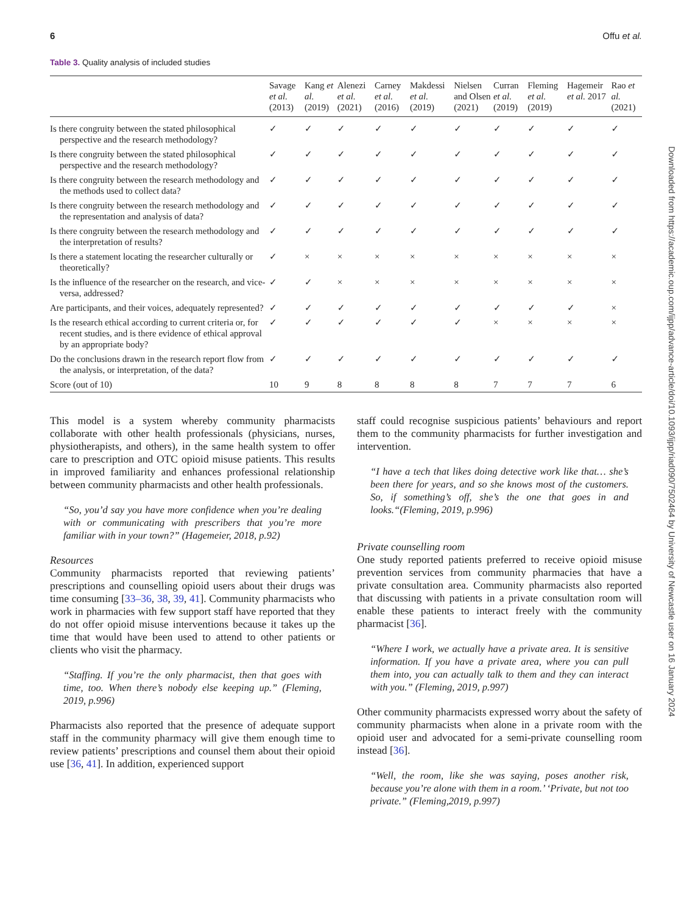6 Offu et al.
Table 3. Quality analysis of included studies
| | Savage et al. (2013) | Kang et al. (2019) | Alenezi et al. (2021) | Carney et al. (2016) | Makdessi et al. (2019) | Nielsen and Olsen (2021) | Curran et al. (2019) | Fleming et al. (2019) | Hagemeir et al. 2017 | Rao et al. (2021) |
| --- | --- | --- | --- | --- | --- | --- | --- | --- | --- | --- |
| Is there congruity between the stated philosophical perspective and the research methodology? | ✓ | ✓ | ✓ | ✓ | ✓ | ✓ | ✓ | ✓ | ✓ | ✓ |
| Is there congruity between the stated philosophical perspective and the research methodology? | ✓ | ✓ | ✓ | ✓ | ✓ | ✓ | ✓ | ✓ | ✓ | ✓ |
| Is there congruity between the research methodology and the methods used to collect data? | ✓ | ✓ | ✓ | ✓ | ✓ | ✓ | ✓ | ✓ | ✓ | ✓ |
| Is there congruity between the research methodology and the representation and analysis of data? | ✓ | ✓ | ✓ | ✓ | ✓ | ✓ | ✓ | ✓ | ✓ | ✓ |
| Is there congruity between the research methodology and the interpretation of results? | ✓ | ✓ | ✓ | ✓ | ✓ | ✓ | ✓ | ✓ | ✓ | ✓ |
| Is there a statement locating the researcher culturally or theoretically? | ✓ | × | × | × | × | × | × | × | × | × |
| Is the influence of the researcher on the research, and vice- versa, addressed? | ✓ | ✓ | × | × | × | × | × | × | × | × |
| Are participants, and their voices, adequately represented? | ✓ | ✓ | ✓ | ✓ | ✓ | ✓ | ✓ | ✓ | ✓ | × |
| Is the research ethical according to current criteria or, for recent studies, and is there evidence of ethical approval by an appropriate body? | ✓ | ✓ | ✓ | ✓ | ✓ | ✓ | × | × | × | × |
| Do the conclusions drawn in the research report flow from the analysis, or interpretation, of the data? | ✓ | ✓ | ✓ | ✓ | ✓ | ✓ | ✓ | ✓ | ✓ | ✓ |
| Score (out of 10) | 10 | 9 | 8 | 8 | 8 | 8 | 7 | 7 | 7 | 6 |
This model is a system whereby community pharmacists collaborate with other health professionals (physicians, nurses, physiotherapists, and others), in the same health system to offer care to prescription and OTC opioid misuse patients. This results in improved familiarity and enhances professional relationship between community pharmacists and other health professionals.
“So, you’d say you have more confidence when you’re dealing with or communicating with prescribers that you’re more familiar with in your town?” (Hagemeier, 2018, p.92)
Resources
Community pharmacists reported that reviewing patients’ prescriptions and counselling opioid users about their drugs was time consuming [33–36, 38, 39, 41]. Community pharmacists who work in pharmacies with few support staff have reported that they do not offer opioid misuse interventions because it takes up the time that would have been used to attend to other patients or clients who visit the pharmacy.
“Staffing. If you’re the only pharmacist, then that goes with time, too. When there’s nobody else keeping up.” (Fleming, 2019, p.996)
Pharmacists also reported that the presence of adequate support staff in the community pharmacy will give them enough time to review patients’ prescriptions and counsel them about their opioid use [36, 41]. In addition, experienced support
staff could recognise suspicious patients’ behaviours and report them to the community pharmacists for further investigation and intervention.
“I have a tech that likes doing detective work like that… she’s been there for years, and so she knows most of the customers. So, if something’s off, she’s the one that goes in and looks.“(Fleming, 2019, p.996)
Private counselling room
One study reported patients preferred to receive opioid misuse prevention services from community pharmacies that have a private consultation area. Community pharmacists also reported that discussing with patients in a private consultation room will enable these patients to interact freely with the community pharmacist [36].
“Where I work, we actually have a private area. It is sensitive information. If you have a private area, where you can pull them into, you can actually talk to them and they can interact with you.” (Fleming, 2019, p.997)
Other community pharmacists expressed worry about the safety of community pharmacists when alone in a private room with the opioid user and advocated for a semi-private counselling room instead [36].
“Well, the room, like she was saying, poses another risk, because you’re alone with them in a room.’ ‘Private, but not too private.” (Fleming,2019, p.997)
Downloaded from https://academic.oup.com/ijpp/advance-article/doi/10.1093/ijpp/riad090/7502464 by University of Newcastle user on 16 January 2024